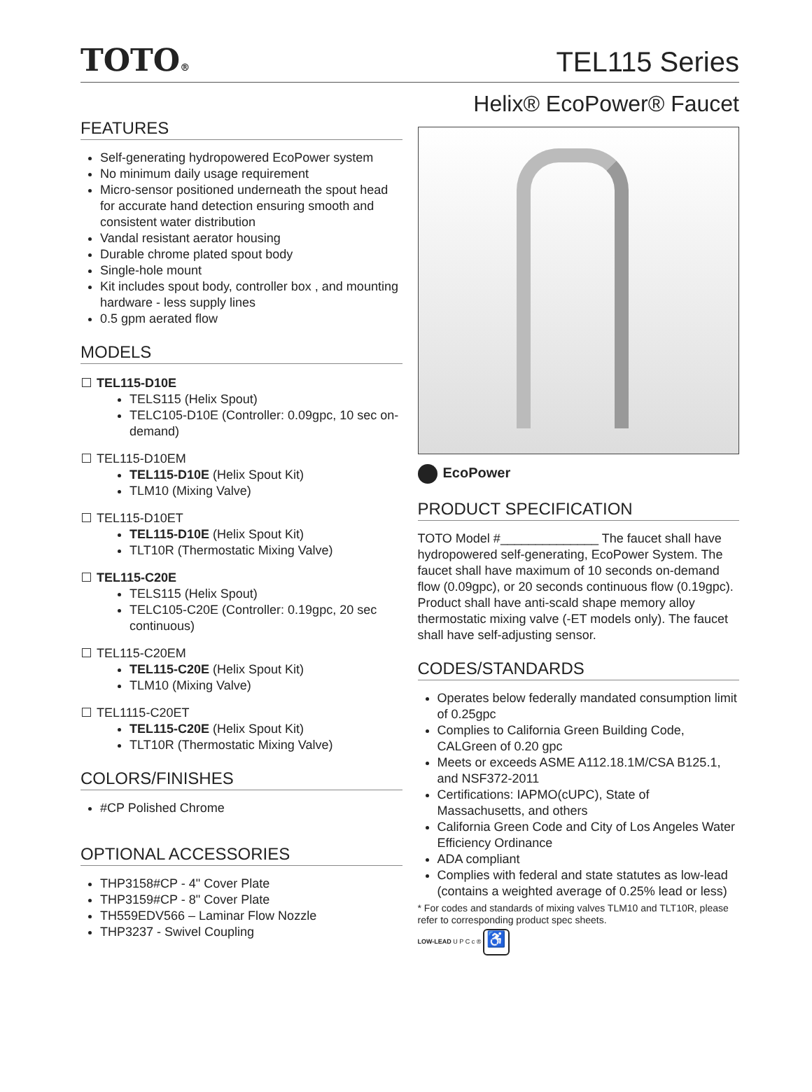TOTO®
TEL115 Series
Helix® EcoPower® Faucet
FEATURES
Self-generating hydropowered EcoPower system
No minimum daily usage requirement
Micro-sensor positioned underneath the spout head for accurate hand detection ensuring smooth and consistent water distribution
Vandal resistant aerator housing
Durable chrome plated spout body
Single-hole mount
Kit includes spout body, controller box , and mounting hardware - less supply lines
0.5 gpm aerated flow
MODELS
TEL115-D10E
TELS115 (Helix Spout)
TELC105-D10E (Controller: 0.09gpc, 10 sec on-demand)
TEL115-D10EM
TEL115-D10E (Helix Spout Kit)
TLM10 (Mixing Valve)
TEL115-D10ET
TEL115-D10E (Helix Spout Kit)
TLT10R (Thermostatic Mixing Valve)
TEL115-C20E
TELS115 (Helix Spout)
TELC105-C20E (Controller: 0.19gpc, 20 sec continuous)
TEL115-C20EM
TEL115-C20E (Helix Spout Kit)
TLM10 (Mixing Valve)
TEL1115-C20ET
TEL115-C20E (Helix Spout Kit)
TLT10R (Thermostatic Mixing Valve)
COLORS/FINISHES
#CP Polished Chrome
OPTIONAL ACCESSORIES
THP3158#CP - 4" Cover Plate
THP3159#CP - 8" Cover Plate
TH559EDV566 – Laminar Flow Nozzle
THP3237 - Swivel Coupling
EcoPower
PRODUCT SPECIFICATION
TOTO Model #______________ The faucet shall have hydropowered self-generating, EcoPower System. The faucet shall have maximum of 10 seconds on-demand flow (0.09gpc), or 20 seconds continuous flow (0.19gpc). Product shall have anti-scald shape memory alloy thermostatic mixing valve (-ET models only). The faucet shall have self-adjusting sensor.
CODES/STANDARDS
Operates below federally mandated consumption limit of 0.25gpc
Complies to California Green Building Code, CALGreen of 0.20 gpc
Meets or exceeds ASME A112.18.1M/CSA B125.1, and NSF372-2011
Certifications: IAPMO(cUPC), State of Massachusetts, and others
California Green Code and City of Los Angeles Water Efficiency Ordinance
ADA compliant
Complies with federal and state statutes as low-lead (contains a weighted average of 0.25% lead or less)
* For codes and standards of mixing valves TLM10 and TLT10R, please refer to corresponding product spec sheets.
LOW-LEAD U P C c ® ♿